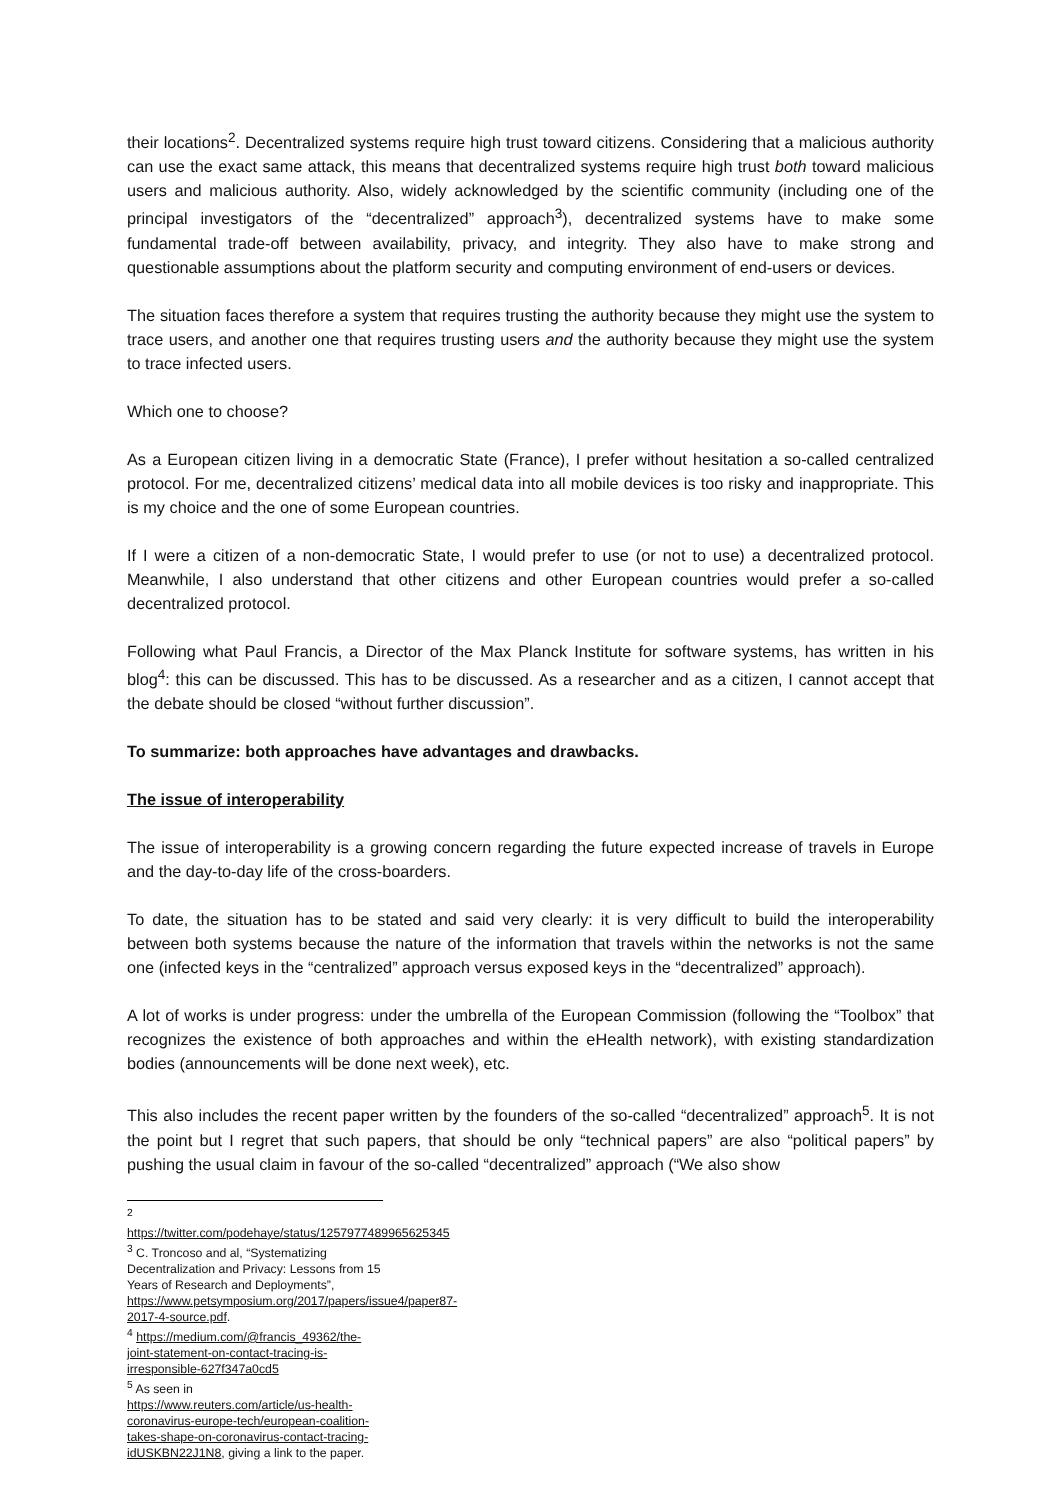their locations<sup>2</sup>. Decentralized systems require high trust toward citizens. Considering that a malicious authority can use the exact same attack, this means that decentralized systems require high trust both toward malicious users and malicious authority. Also, widely acknowledged by the scientific community (including one of the principal investigators of the “decentralized” approach<sup>3</sup>), decentralized systems have to make some fundamental trade-off between availability, privacy, and integrity. They also have to make strong and questionable assumptions about the platform security and computing environment of end-users or devices.
The situation faces therefore a system that requires trusting the authority because they might use the system to trace users, and another one that requires trusting users and the authority because they might use the system to trace infected users.
Which one to choose?
As a European citizen living in a democratic State (France), I prefer without hesitation a so-called centralized protocol. For me, decentralized citizens’ medical data into all mobile devices is too risky and inappropriate. This is my choice and the one of some European countries.
If I were a citizen of a non-democratic State, I would prefer to use (or not to use) a decentralized protocol. Meanwhile, I also understand that other citizens and other European countries would prefer a so-called decentralized protocol.
Following what Paul Francis, a Director of the Max Planck Institute for software systems, has written in his blog<sup>4</sup>: this can be discussed. This has to be discussed. As a researcher and as a citizen, I cannot accept that the debate should be closed “without further discussion”.
To summarize: both approaches have advantages and drawbacks.
The issue of interoperability
The issue of interoperability is a growing concern regarding the future expected increase of travels in Europe and the day-to-day life of the cross-boarders.
To date, the situation has to be stated and said very clearly: it is very difficult to build the interoperability between both systems because the nature of the information that travels within the networks is not the same one (infected keys in the “centralized” approach versus exposed keys in the “decentralized” approach).
A lot of works is under progress: under the umbrella of the European Commission (following the “Toolbox” that recognizes the existence of both approaches and within the eHealth network), with existing standardization bodies (announcements will be done next week), etc.
This also includes the recent paper written by the founders of the so-called “decentralized” approach<sup>5</sup>. It is not the point but I regret that such papers, that should be only “technical papers” are also “political papers” by pushing the usual claim in favour of the so-called “decentralized” approach (“We also show
<sup>2</sup> https://twitter.com/podehaye/status/1257977489965625345
<sup>3</sup> C. Troncoso and al, “Systematizing Decentralization and Privacy: Lessons from 15 Years of Research and Deployments”, https://www.petsymposium.org/2017/papers/issue4/paper87-2017-4-source.pdf.
<sup>4</sup> https://medium.com/@francis_49362/the-joint-statement-on-contact-tracing-is-irresponsible-627f347a0cd5
<sup>5</sup> As seen in https://www.reuters.com/article/us-health-coronavirus-europe-tech/european-coalition-takes-shape-on-coronavirus-contact-tracing-idUSKBN22J1N8, giving a link to the paper.